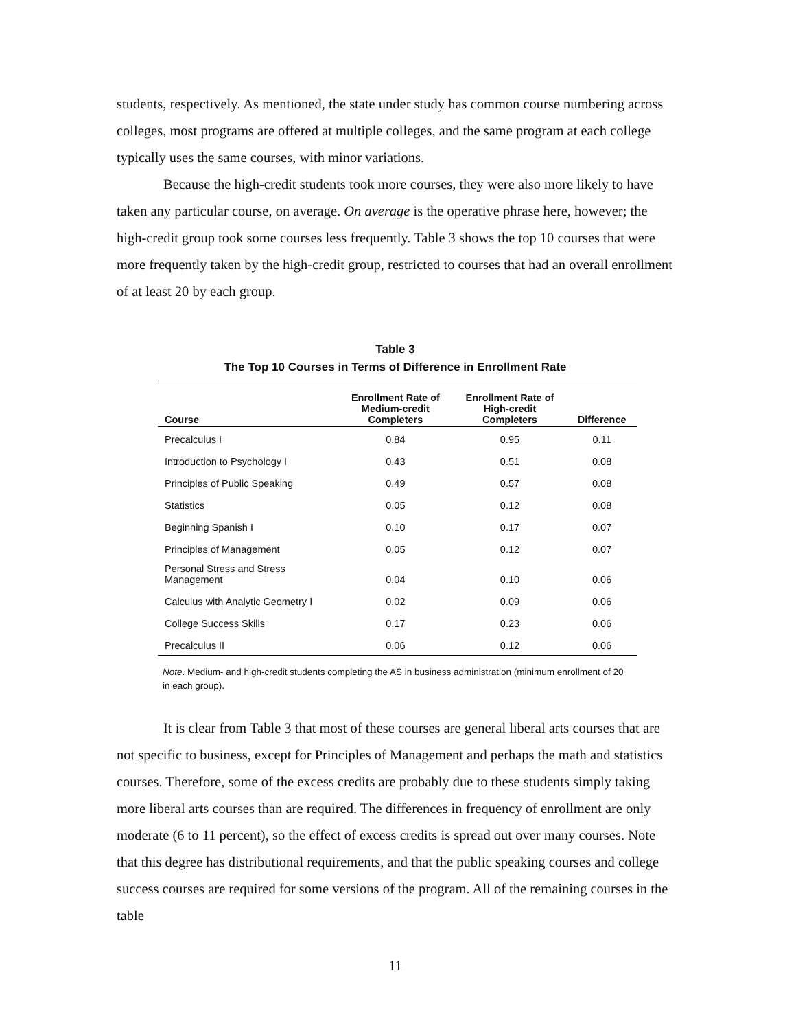students, respectively. As mentioned, the state under study has common course numbering across colleges, most programs are offered at multiple colleges, and the same program at each college typically uses the same courses, with minor variations.
Because the high-credit students took more courses, they were also more likely to have taken any particular course, on average. On average is the operative phrase here, however; the high-credit group took some courses less frequently. Table 3 shows the top 10 courses that were more frequently taken by the high-credit group, restricted to courses that had an overall enrollment of at least 20 by each group.
Table 3
The Top 10 Courses in Terms of Difference in Enrollment Rate
| Course | Enrollment Rate of Medium-credit Completers | Enrollment Rate of High-credit Completers | Difference |
| --- | --- | --- | --- |
| Precalculus I | 0.84 | 0.95 | 0.11 |
| Introduction to Psychology I | 0.43 | 0.51 | 0.08 |
| Principles of Public Speaking | 0.49 | 0.57 | 0.08 |
| Statistics | 0.05 | 0.12 | 0.08 |
| Beginning Spanish I | 0.10 | 0.17 | 0.07 |
| Principles of Management | 0.05 | 0.12 | 0.07 |
| Personal Stress and Stress Management | 0.04 | 0.10 | 0.06 |
| Calculus with Analytic Geometry I | 0.02 | 0.09 | 0.06 |
| College Success Skills | 0.17 | 0.23 | 0.06 |
| Precalculus II | 0.06 | 0.12 | 0.06 |
Note. Medium- and high-credit students completing the AS in business administration (minimum enrollment of 20 in each group).
It is clear from Table 3 that most of these courses are general liberal arts courses that are not specific to business, except for Principles of Management and perhaps the math and statistics courses. Therefore, some of the excess credits are probably due to these students simply taking more liberal arts courses than are required. The differences in frequency of enrollment are only moderate (6 to 11 percent), so the effect of excess credits is spread out over many courses. Note that this degree has distributional requirements, and that the public speaking courses and college success courses are required for some versions of the program. All of the remaining courses in the table
11